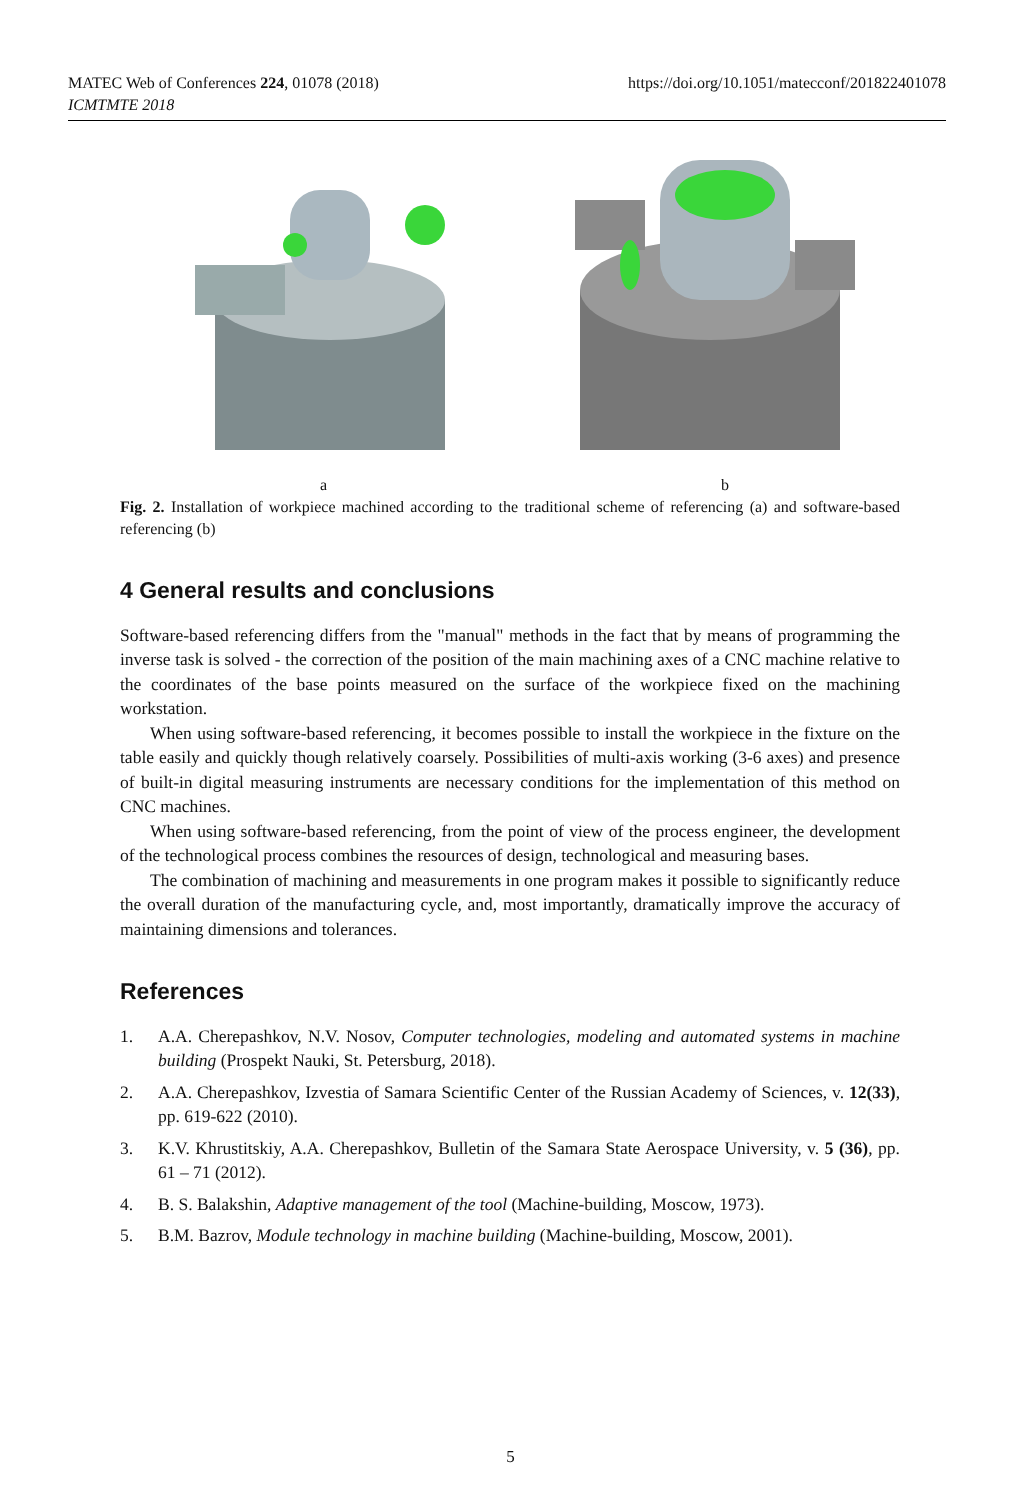MATEC Web of Conferences 224, 01078 (2018)
ICMTMTE 2018
https://doi.org/10.1051/matecconf/201822401078
a b
Fig. 2. Installation of workpiece machined according to the traditional scheme of referencing (a) and software-based referencing (b)
4 General results and conclusions
Software-based referencing differs from the "manual" methods in the fact that by means of programming the inverse task is solved - the correction of the position of the main machining axes of a CNC machine relative to the coordinates of the base points measured on the surface of the workpiece fixed on the machining workstation.
When using software-based referencing, it becomes possible to install the workpiece in the fixture on the table easily and quickly though relatively coarsely. Possibilities of multi-axis working (3-6 axes) and presence of built-in digital measuring instruments are necessary conditions for the implementation of this method on CNC machines.
When using software-based referencing, from the point of view of the process engineer, the development of the technological process combines the resources of design, technological and measuring bases.
The combination of machining and measurements in one program makes it possible to significantly reduce the overall duration of the manufacturing cycle, and, most importantly, dramatically improve the accuracy of maintaining dimensions and tolerances.
References
1. A.A. Cherepashkov, N.V. Nosov, Computer technologies, modeling and automated systems in machine building (Prospekt Nauki, St. Petersburg, 2018).
2. A.A. Cherepashkov, Izvestia of Samara Scientific Center of the Russian Academy of Sciences, v. 12(33), pp. 619-622 (2010).
3. K.V. Khrustitskiy, A.A. Cherepashkov, Bulletin of the Samara State Aerospace University, v. 5 (36), pp. 61 – 71 (2012).
4. B. S. Balakshin, Adaptive management of the tool (Machine-building, Moscow, 1973).
5. B.M. Bazrov, Module technology in machine building (Machine-building, Moscow, 2001).
5